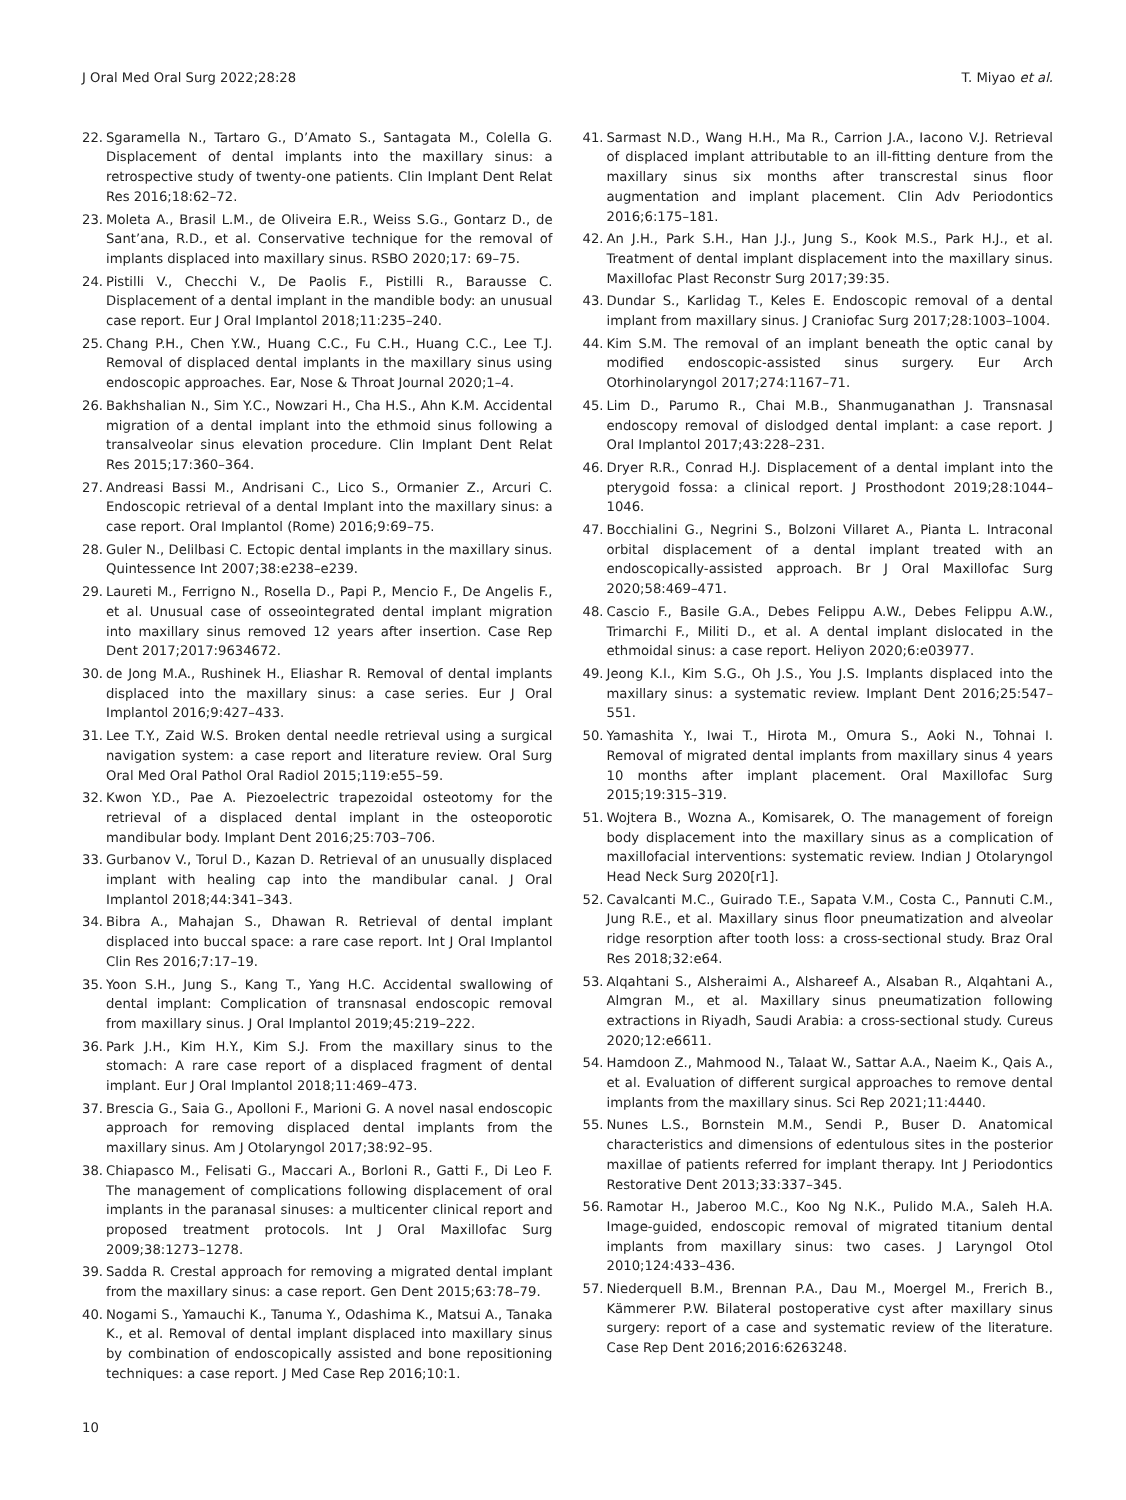J Oral Med Oral Surg 2022;28:28 T. Miyao et al.
22. Sgaramella N., Tartaro G., D’Amato S., Santagata M., Colella G. Displacement of dental implants into the maxillary sinus: a retrospective study of twenty-one patients. Clin Implant Dent Relat Res 2016;18:62–72.
23. Moleta A., Brasil L.M., de Oliveira E.R., Weiss S.G., Gontarz D., de Sant’ana, R.D., et al. Conservative technique for the removal of implants displaced into maxillary sinus. RSBO 2020;17: 69–75.
24. Pistilli V., Checchi V., De Paolis F., Pistilli R., Barausse C. Displacement of a dental implant in the mandible body: an unusual case report. Eur J Oral Implantol 2018;11:235–240.
25. Chang P.H., Chen Y.W., Huang C.C., Fu C.H., Huang C.C., Lee T.J. Removal of displaced dental implants in the maxillary sinus using endoscopic approaches. Ear, Nose & Throat Journal 2020;1–4.
26. Bakhshalian N., Sim Y.C., Nowzari H., Cha H.S., Ahn K.M. Accidental migration of a dental implant into the ethmoid sinus following a transalveolar sinus elevation procedure. Clin Implant Dent Relat Res 2015;17:360–364.
27. Andreasi Bassi M., Andrisani C., Lico S., Ormanier Z., Arcuri C. Endoscopic retrieval of a dental Implant into the maxillary sinus: a case report. Oral Implantol (Rome) 2016;9:69–75.
28. Guler N., Delilbasi C. Ectopic dental implants in the maxillary sinus. Quintessence Int 2007;38:e238–e239.
29. Laureti M., Ferrigno N., Rosella D., Papi P., Mencio F., De Angelis F., et al. Unusual case of osseointegrated dental implant migration into maxillary sinus removed 12 years after insertion. Case Rep Dent 2017;2017:9634672.
30. de Jong M.A., Rushinek H., Eliashar R. Removal of dental implants displaced into the maxillary sinus: a case series. Eur J Oral Implantol 2016;9:427–433.
31. Lee T.Y., Zaid W.S. Broken dental needle retrieval using a surgical navigation system: a case report and literature review. Oral Surg Oral Med Oral Pathol Oral Radiol 2015;119:e55–59.
32. Kwon Y.D., Pae A. Piezoelectric trapezoidal osteotomy for the retrieval of a displaced dental implant in the osteoporotic mandibular body. Implant Dent 2016;25:703–706.
33. Gurbanov V., Torul D., Kazan D. Retrieval of an unusually displaced implant with healing cap into the mandibular canal. J Oral Implantol 2018;44:341–343.
34. Bibra A., Mahajan S., Dhawan R. Retrieval of dental implant displaced into buccal space: a rare case report. Int J Oral Implantol Clin Res 2016;7:17–19.
35. Yoon S.H., Jung S., Kang T., Yang H.C. Accidental swallowing of dental implant: Complication of transnasal endoscopic removal from maxillary sinus. J Oral Implantol 2019;45:219–222.
36. Park J.H., Kim H.Y., Kim S.J. From the maxillary sinus to the stomach: A rare case report of a displaced fragment of dental implant. Eur J Oral Implantol 2018;11:469–473.
37. Brescia G., Saia G., Apolloni F., Marioni G. A novel nasal endoscopic approach for removing displaced dental implants from the maxillary sinus. Am J Otolaryngol 2017;38:92–95.
38. Chiapasco M., Felisati G., Maccari A., Borloni R., Gatti F., Di Leo F. The management of complications following displacement of oral implants in the paranasal sinuses: a multicenter clinical report and proposed treatment protocols. Int J Oral Maxillofac Surg 2009;38:1273–1278.
39. Sadda R. Crestal approach for removing a migrated dental implant from the maxillary sinus: a case report. Gen Dent 2015;63:78–79.
40. Nogami S., Yamauchi K., Tanuma Y., Odashima K., Matsui A., Tanaka K., et al. Removal of dental implant displaced into maxillary sinus by combination of endoscopically assisted and bone repositioning techniques: a case report. J Med Case Rep 2016;10:1.
41. Sarmast N.D., Wang H.H., Ma R., Carrion J.A., Iacono V.J. Retrieval of displaced implant attributable to an ill-fitting denture from the maxillary sinus six months after transcrestal sinus floor augmentation and implant placement. Clin Adv Periodontics 2016;6:175–181.
42. An J.H., Park S.H., Han J.J., Jung S., Kook M.S., Park H.J., et al. Treatment of dental implant displacement into the maxillary sinus. Maxillofac Plast Reconstr Surg 2017;39:35.
43. Dundar S., Karlidag T., Keles E. Endoscopic removal of a dental implant from maxillary sinus. J Craniofac Surg 2017;28:1003–1004.
44. Kim S.M. The removal of an implant beneath the optic canal by modified endoscopic-assisted sinus surgery. Eur Arch Otorhinolaryngol 2017;274:1167–71.
45. Lim D., Parumo R., Chai M.B., Shanmuganathan J. Transnasal endoscopy removal of dislodged dental implant: a case report. J Oral Implantol 2017;43:228–231.
46. Dryer R.R., Conrad H.J. Displacement of a dental implant into the pterygoid fossa: a clinical report. J Prosthodont 2019;28:1044–1046.
47. Bocchialini G., Negrini S., Bolzoni Villaret A., Pianta L. Intraconal orbital displacement of a dental implant treated with an endoscopically-assisted approach. Br J Oral Maxillofac Surg 2020;58:469–471.
48. Cascio F., Basile G.A., Debes Felippu A.W., Debes Felippu A.W., Trimarchi F., Militi D., et al. A dental implant dislocated in the ethmoidal sinus: a case report. Heliyon 2020;6:e03977.
49. Jeong K.I., Kim S.G., Oh J.S., You J.S. Implants displaced into the maxillary sinus: a systematic review. Implant Dent 2016;25:547–551.
50. Yamashita Y., Iwai T., Hirota M., Omura S., Aoki N., Tohnai I. Removal of migrated dental implants from maxillary sinus 4 years 10 months after implant placement. Oral Maxillofac Surg 2015;19:315–319.
51. Wojtera B., Wozna A., Komisarek, O. The management of foreign body displacement into the maxillary sinus as a complication of maxillofacial interventions: systematic review. Indian J Otolaryngol Head Neck Surg 2020[r1].
52. Cavalcanti M.C., Guirado T.E., Sapata V.M., Costa C., Pannuti C.M., Jung R.E., et al. Maxillary sinus floor pneumatization and alveolar ridge resorption after tooth loss: a cross-sectional study. Braz Oral Res 2018;32:e64.
53. Alqahtani S., Alsheraimi A., Alshareef A., Alsaban R., Alqahtani A., Almgran M., et al. Maxillary sinus pneumatization following extractions in Riyadh, Saudi Arabia: a cross-sectional study. Cureus 2020;12:e6611.
54. Hamdoon Z., Mahmood N., Talaat W., Sattar A.A., Naeim K., Qais A., et al. Evaluation of different surgical approaches to remove dental implants from the maxillary sinus. Sci Rep 2021;11:4440.
55. Nunes L.S., Bornstein M.M., Sendi P., Buser D. Anatomical characteristics and dimensions of edentulous sites in the posterior maxillae of patients referred for implant therapy. Int J Periodontics Restorative Dent 2013;33:337–345.
56. Ramotar H., Jaberoo M.C., Koo Ng N.K., Pulido M.A., Saleh H.A. Image-guided, endoscopic removal of migrated titanium dental implants from maxillary sinus: two cases. J Laryngol Otol 2010;124:433–436.
57. Niederquell B.M., Brennan P.A., Dau M., Moergel M., Frerich B., Kämmerer P.W. Bilateral postoperative cyst after maxillary sinus surgery: report of a case and systematic review of the literature. Case Rep Dent 2016;2016:6263248.
10